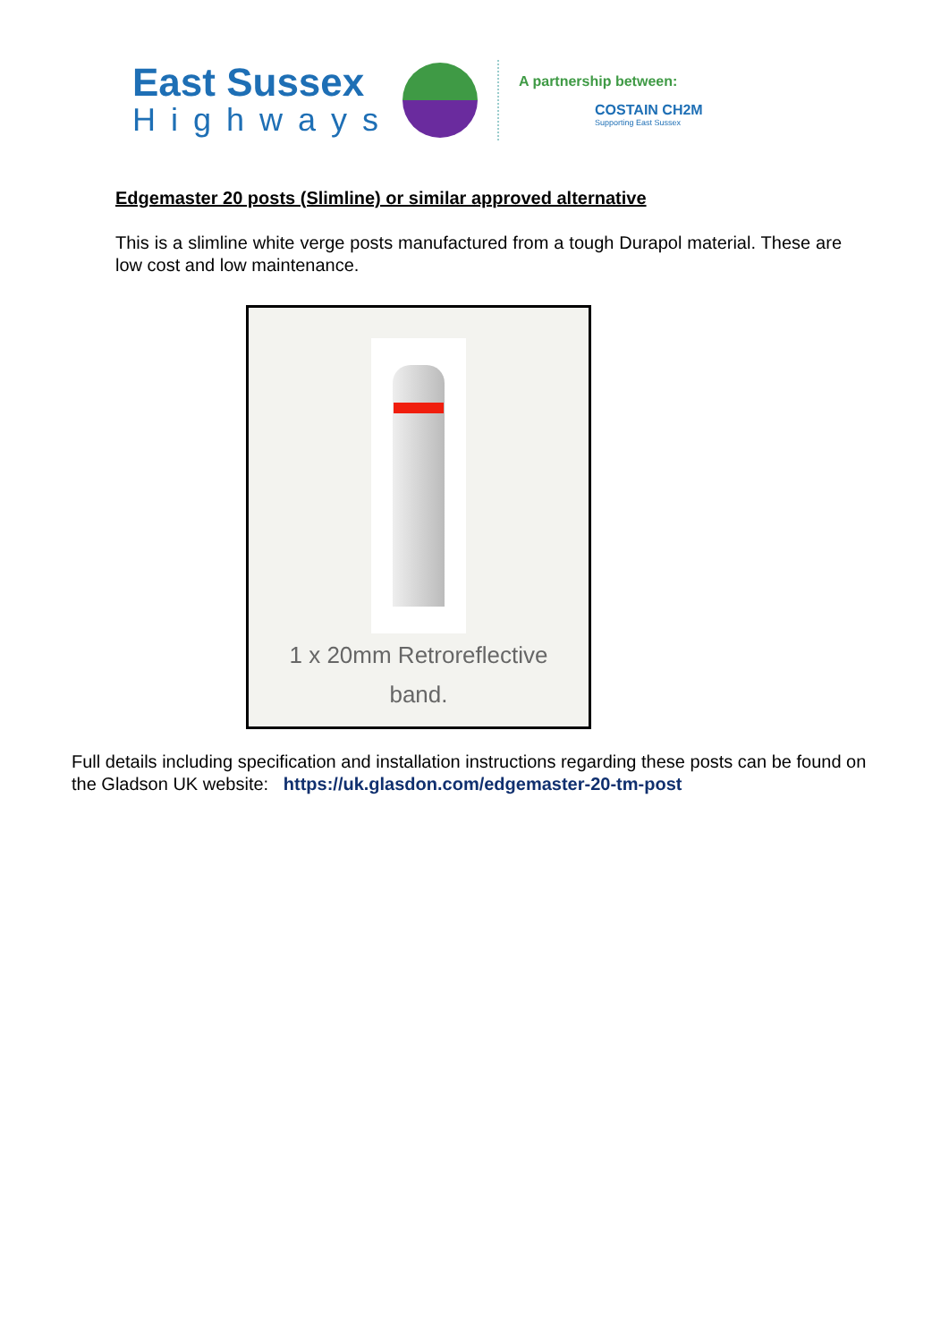East Sussex
Highways
A partnership between:
COSTAIN CH2M
Supporting East Sussex
Edgemaster 20 posts (Slimline) or similar approved alternative
This is a slimline white verge posts manufactured from a tough Durapol material. These are low cost and low maintenance.
1 x 20mm Retroreflective
band.
Full details including specification and installation instructions regarding these posts can be found on the Gladson UK website: https://uk.glasdon.com/edgemaster-20-tm-post